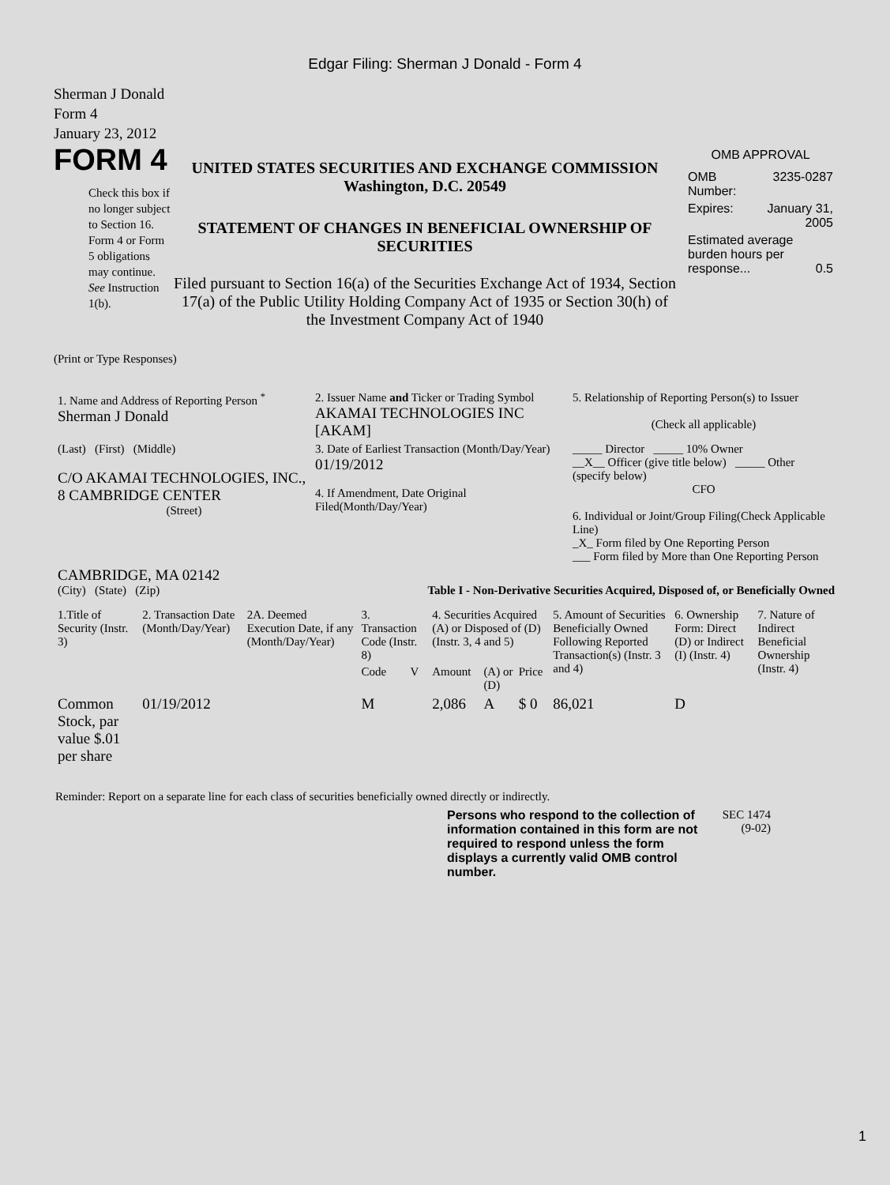Edgar Filing: Sherman J Donald - Form 4
Sherman J Donald
Form 4
January 23, 2012
FORM 4
Check this box if no longer subject to Section 16. Form 4 or Form 5 obligations may continue. See Instruction 1(b).
UNITED STATES SECURITIES AND EXCHANGE COMMISSION
Washington, D.C. 20549
STATEMENT OF CHANGES IN BENEFICIAL OWNERSHIP OF SECURITIES
Filed pursuant to Section 16(a) of the Securities Exchange Act of 1934, Section 17(a) of the Public Utility Holding Company Act of 1935 or Section 30(h) of the Investment Company Act of 1940
OMB APPROVAL
| OMB Number: | 3235-0287 |
| Expires: | January 31, 2005 |
| Estimated average burden hours per response... 0.5 | |
(Print or Type Responses)
| 1. Name and Address of Reporting Person <sup>*</sup> Sherman J Donald | 2. Issuer Name and Ticker or Trading Symbol AKAMAI TECHNOLOGIES INC [AKAM] | 5. Relationship of Reporting Person(s) to Issuer (Check all applicable) |
| (Last) (First) (Middle) C/O AKAMAI TECHNOLOGIES, INC., 8 CAMBRIDGE CENTER (Street) | 3. Date of Earliest Transaction (Month/Day/Year) 01/19/2012 4. If Amendment, Date Original Filed(Month/Day/Year) | _____ Director _____ 10% Owner __X__ Officer (give title below) _____ Other (specify below) CFO 6. Individual or Joint/Group Filing(Check Applicable Line) _X_ Form filed by One Reporting Person ___ Form filed by More than One Reporting Person |
| CAMBRIDGE, MA 02142 (City) (State) (Zip) | Table I - Non-Derivative Securities Acquired, Disposed of, or Beneficially Owned | |
| 1.Title of Security (Instr. 3) | 2. Transaction Date (Month/Day/Year) | 2A. Deemed Execution Date, if any (Month/Day/Year) | 3. Transaction Code (Instr. 8) | | 4. Securities Acquired (A) or Disposed of (D) (Instr. 3, 4 and 5) | | | 5. Amount of Securities Beneficially Owned Following Reported Transaction(s) (Instr. 3 and 4) | 6. Ownership Form: Direct (D) or Indirect (I) (Instr. 4) | 7. Nature of Indirect Beneficial Ownership (Instr. 4) |
| --- | --- | --- | --- | --- | --- | --- | --- | --- | --- | --- |
| | | | Code | V | Amount | (A) or (D) | Price | | | |
| Common Stock, par value $.01 per share | 01/19/2012 | | M | | 2,086 | A | $ 0 | 86,021 | D | |
Reminder: Report on a separate line for each class of securities beneficially owned directly or indirectly.
Persons who respond to the collection of information contained in this form are not required to respond unless the form displays a currently valid OMB control number.
SEC 1474 (9-02)
1